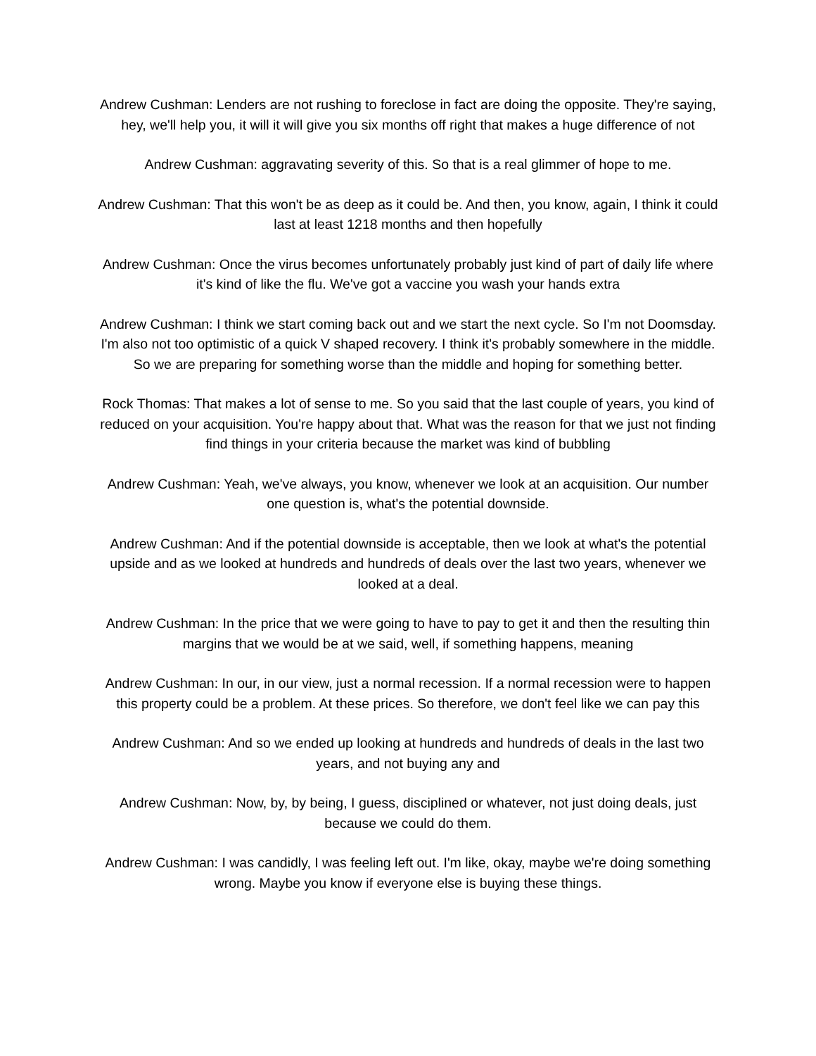Andrew Cushman: Lenders are not rushing to foreclose in fact are doing the opposite. They're saying, hey, we'll help you, it will it will give you six months off right that makes a huge difference of not
Andrew Cushman: aggravating severity of this. So that is a real glimmer of hope to me.
Andrew Cushman: That this won't be as deep as it could be. And then, you know, again, I think it could last at least 1218 months and then hopefully
Andrew Cushman: Once the virus becomes unfortunately probably just kind of part of daily life where it's kind of like the flu. We've got a vaccine you wash your hands extra
Andrew Cushman: I think we start coming back out and we start the next cycle. So I'm not Doomsday. I'm also not too optimistic of a quick V shaped recovery. I think it's probably somewhere in the middle. So we are preparing for something worse than the middle and hoping for something better.
Rock Thomas: That makes a lot of sense to me. So you said that the last couple of years, you kind of reduced on your acquisition. You're happy about that. What was the reason for that we just not finding find things in your criteria because the market was kind of bubbling
Andrew Cushman: Yeah, we've always, you know, whenever we look at an acquisition. Our number one question is, what's the potential downside.
Andrew Cushman: And if the potential downside is acceptable, then we look at what's the potential upside and as we looked at hundreds and hundreds of deals over the last two years, whenever we looked at a deal.
Andrew Cushman: In the price that we were going to have to pay to get it and then the resulting thin margins that we would be at we said, well, if something happens, meaning
Andrew Cushman: In our, in our view, just a normal recession. If a normal recession were to happen this property could be a problem. At these prices. So therefore, we don't feel like we can pay this
Andrew Cushman: And so we ended up looking at hundreds and hundreds of deals in the last two years, and not buying any and
Andrew Cushman: Now, by, by being, I guess, disciplined or whatever, not just doing deals, just because we could do them.
Andrew Cushman: I was candidly, I was feeling left out. I'm like, okay, maybe we're doing something wrong. Maybe you know if everyone else is buying these things.